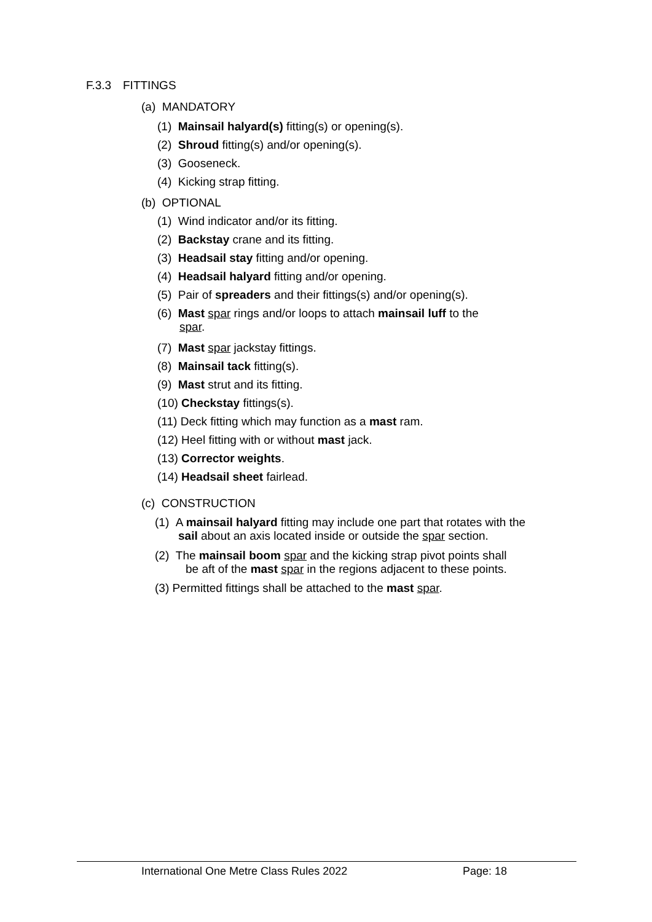F.3.3 FITTINGS
(a) MANDATORY
(1) Mainsail halyard(s) fitting(s) or opening(s).
(2) Shroud fitting(s) and/or opening(s).
(3) Gooseneck.
(4) Kicking strap fitting.
(b) OPTIONAL
(1) Wind indicator and/or its fitting.
(2) Backstay crane and its fitting.
(3) Headsail stay fitting and/or opening.
(4) Headsail halyard fitting and/or opening.
(5) Pair of spreaders and their fittings(s) and/or opening(s).
(6) Mast spar rings and/or loops to attach mainsail luff to the
spar.
(7) Mast spar jackstay fittings.
(8) Mainsail tack fitting(s).
(9) Mast strut and its fitting.
(10) Checkstay fittings(s).
(11) Deck fitting which may function as a mast ram.
(12) Heel fitting with or without mast jack.
(13) Corrector weights.
(14) Headsail sheet fairlead.
(c) CONSTRUCTION
(1) A mainsail halyard fitting may include one part that rotates with the
sail about an axis located inside or outside the spar section.
(2) The mainsail boom spar and the kicking strap pivot points shall
be aft of the mast spar in the regions adjacent to these points.
(3) Permitted fittings shall be attached to the mast spar.
International One Metre Class Rules 2022
Page: 18